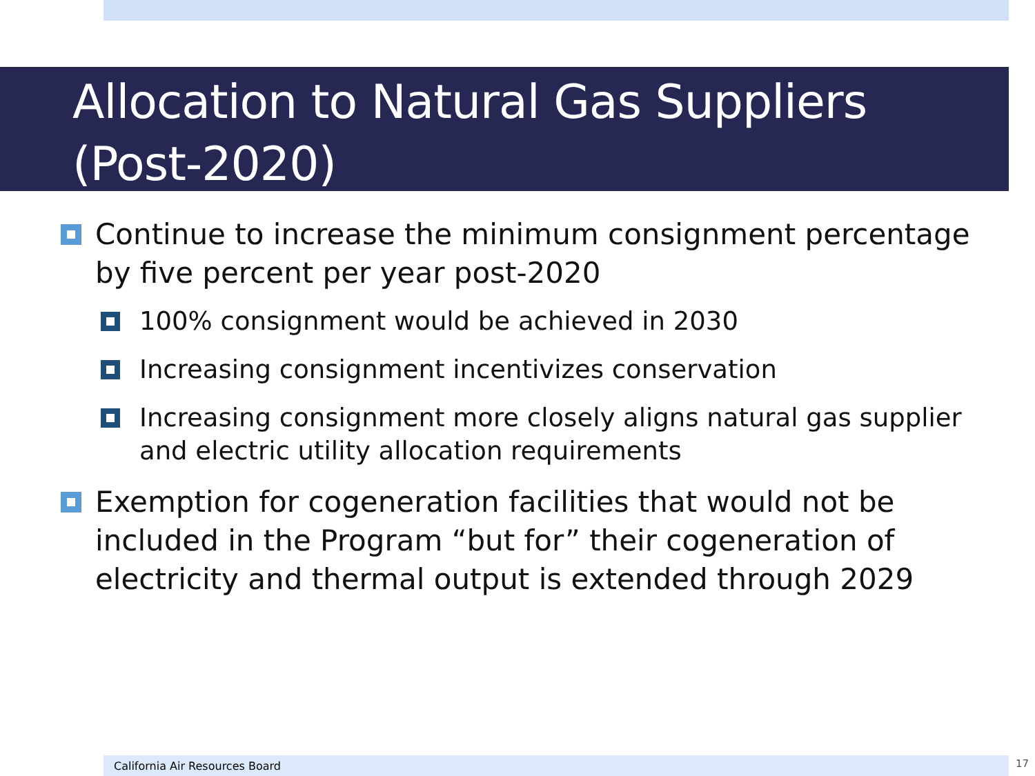Allocation to Natural Gas Suppliers (Post-2020)
Continue to increase the minimum consignment percentage by five percent per year post-2020
100% consignment would be achieved in 2030
Increasing consignment incentivizes conservation
Increasing consignment more closely aligns natural gas supplier and electric utility allocation requirements
Exemption for cogeneration facilities that would not be included in the Program “but for” their cogeneration of electricity and thermal output is extended through 2029
California Air Resources Board 17